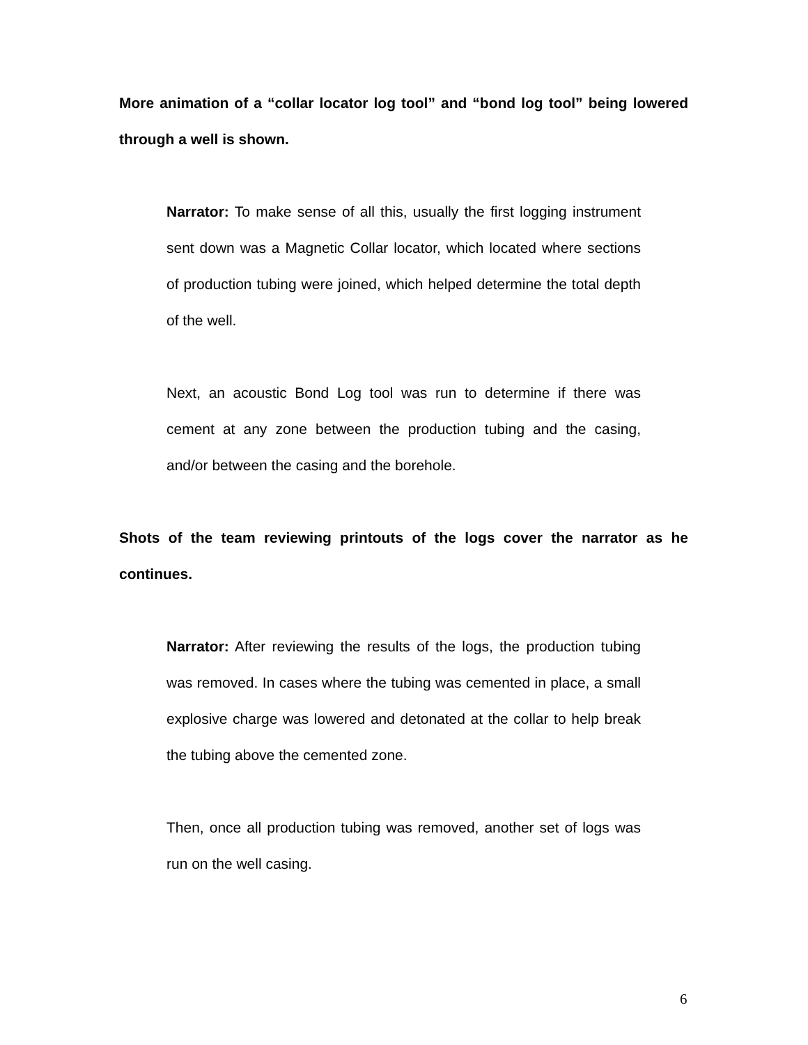More animation of a “collar locator log tool” and “bond log tool” being lowered through a well is shown.
Narrator: To make sense of all this, usually the first logging instrument sent down was a Magnetic Collar locator, which located where sections of production tubing were joined, which helped determine the total depth of the well.
Next, an acoustic Bond Log tool was run to determine if there was cement at any zone between the production tubing and the casing, and/or between the casing and the borehole.
Shots of the team reviewing printouts of the logs cover the narrator as he continues.
Narrator: After reviewing the results of the logs, the production tubing was removed. In cases where the tubing was cemented in place, a small explosive charge was lowered and detonated at the collar to help break the tubing above the cemented zone.
Then, once all production tubing was removed, another set of logs was run on the well casing.
6